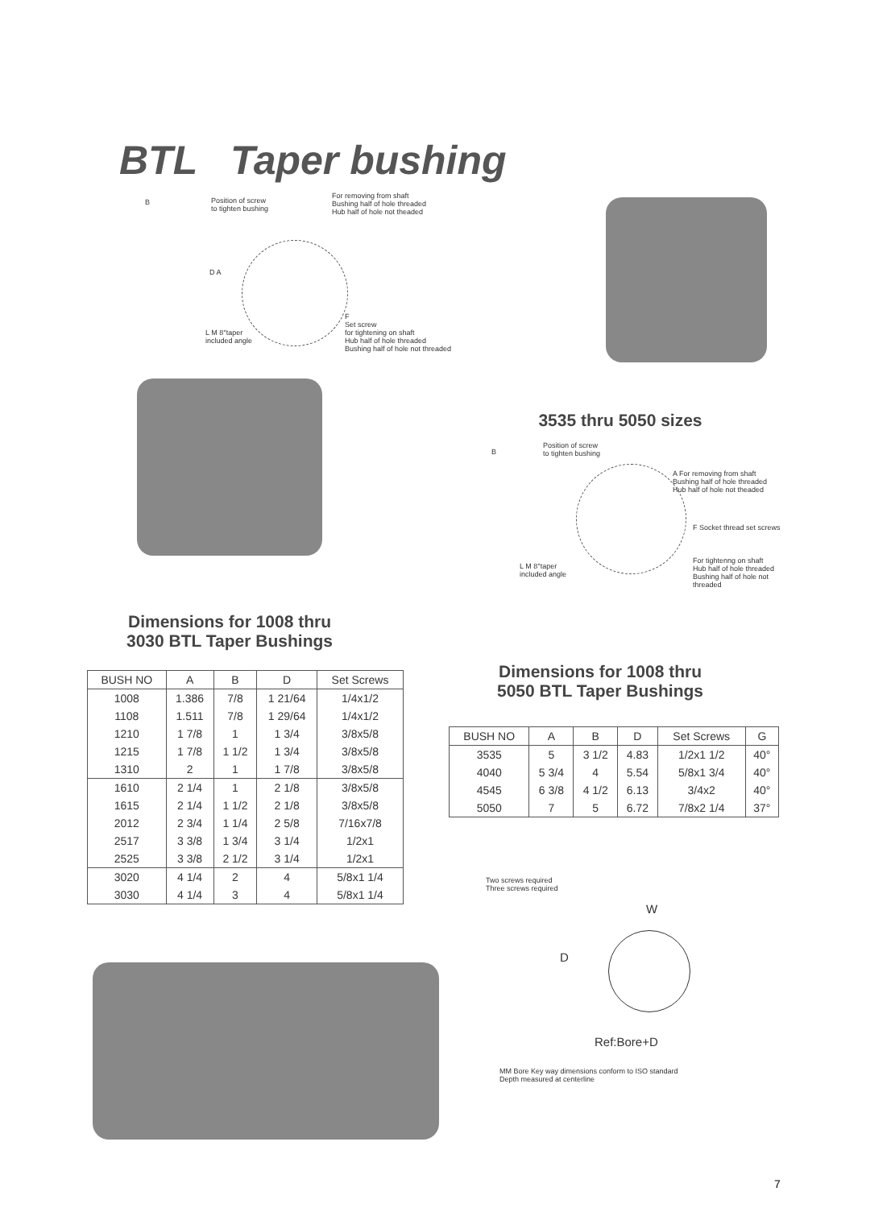BTL Taper bushing
B
Position of screw
to tighten bushing
For removing from shaft
Bushing half of hole threaded
Hub half of hole not theaded
D A
L M 8°taper
included angle
F
Set screw
for tightening on shaft
Hub half of hole threaded
Bushing half of hole not threaded
3535 thru 5050 sizes
B
Position of screw
to tighten bushing
A For removing from shaft
Bushing half of hole threaded
Hub half of hole not theaded
F Socket thread set screws
L M 8°taper
included angle
For tightenng on shaft
Hub half of hole threaded
Bushing half of hole not
threaded
Dimensions for 1008 thru
3030 BTL Taper Bushings
| BUSH NO | A | B | D | Set Screws |
| --- | --- | --- | --- | --- |
| 1008 | 1.386 | 7/8 | 1 21/64 | 1/4x1/2 |
| 1108 | 1.511 | 7/8 | 1 29/64 | 1/4x1/2 |
| 1210 | 1 7/8 | 1 | 1 3/4 | 3/8x5/8 |
| 1215 | 1 7/8 | 1 1/2 | 1 3/4 | 3/8x5/8 |
| 1310 | 2 | 1 | 1 7/8 | 3/8x5/8 |
| 1610 | 2 1/4 | 1 | 2 1/8 | 3/8x5/8 |
| 1615 | 2 1/4 | 1 1/2 | 2 1/8 | 3/8x5/8 |
| 2012 | 2 3/4 | 1 1/4 | 2 5/8 | 7/16x7/8 |
| 2517 | 3 3/8 | 1 3/4 | 3 1/4 | 1/2x1 |
| 2525 | 3 3/8 | 2 1/2 | 3 1/4 | 1/2x1 |
| 3020 | 4 1/4 | 2 | 4 | 5/8x1 1/4 |
| 3030 | 4 1/4 | 3 | 4 | 5/8x1 1/4 |
Dimensions for 1008 thru
5050 BTL Taper Bushings
| BUSH NO | A | B | D | Set Screws | G |
| --- | --- | --- | --- | --- | --- |
| 3535 | 5 | 3 1/2 | 4.83 | 1/2x1 1/2 | 40° |
| 4040 | 5 3/4 | 4 | 5.54 | 5/8x1 3/4 | 40° |
| 4545 | 6 3/8 | 4 1/2 | 6.13 | 3/4x2 | 40° |
| 5050 | 7 | 5 | 6.72 | 7/8x2 1/4 | 37° |
Two screws required
Three screws required
W
D
Ref:Bore+D
MM Bore Key way dimensions conform to ISO standard
Depth measured at centerline
7